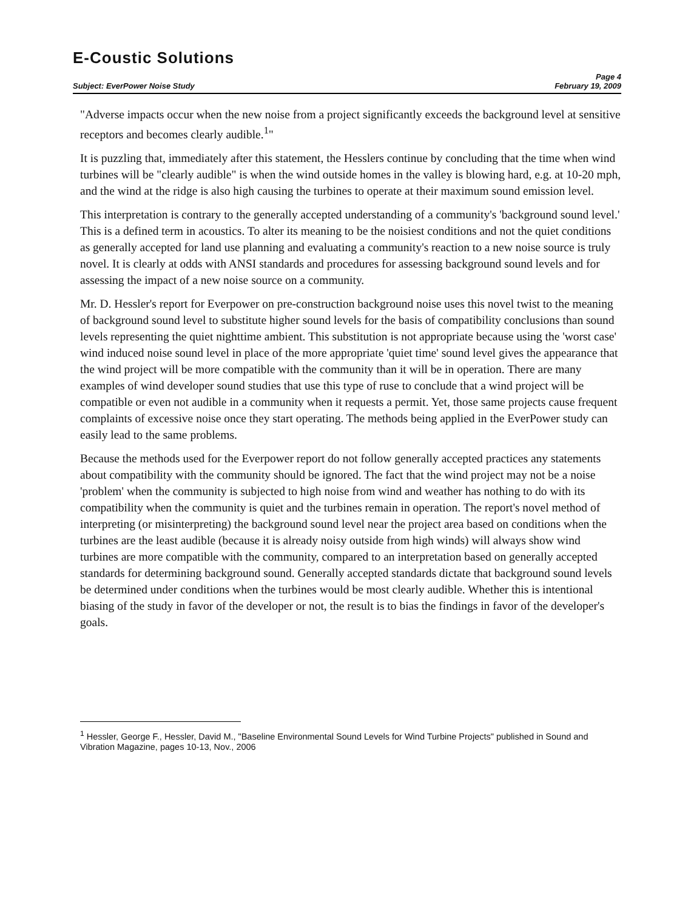E-Coustic Solutions
Page 4
Subject: EverPower Noise Study February 19, 2009
"Adverse impacts occur when the new noise from a project significantly exceeds the background level at sensitive receptors and becomes clearly audible.<sup>1</sup>"
It is puzzling that, immediately after this statement, the Hesslers continue by concluding that the time when wind turbines will be "clearly audible" is when the wind outside homes in the valley is blowing hard, e.g. at 10-20 mph, and the wind at the ridge is also high causing the turbines to operate at their maximum sound emission level.
This interpretation is contrary to the generally accepted understanding of a community's 'background sound level.' This is a defined term in acoustics. To alter its meaning to be the noisiest conditions and not the quiet conditions as generally accepted for land use planning and evaluating a community's reaction to a new noise source is truly novel. It is clearly at odds with ANSI standards and procedures for assessing background sound levels and for assessing the impact of a new noise source on a community.
Mr. D. Hessler's report for Everpower on pre-construction background noise uses this novel twist to the meaning of background sound level to substitute higher sound levels for the basis of compatibility conclusions than sound levels representing the quiet nighttime ambient. This substitution is not appropriate because using the 'worst case' wind induced noise sound level in place of the more appropriate 'quiet time' sound level gives the appearance that the wind project will be more compatible with the community than it will be in operation. There are many examples of wind developer sound studies that use this type of ruse to conclude that a wind project will be compatible or even not audible in a community when it requests a permit. Yet, those same projects cause frequent complaints of excessive noise once they start operating. The methods being applied in the EverPower study can easily lead to the same problems.
Because the methods used for the Everpower report do not follow generally accepted practices any statements about compatibility with the community should be ignored. The fact that the wind project may not be a noise 'problem' when the community is subjected to high noise from wind and weather has nothing to do with its compatibility when the community is quiet and the turbines remain in operation. The report's novel method of interpreting (or misinterpreting) the background sound level near the project area based on conditions when the turbines are the least audible (because it is already noisy outside from high winds) will always show wind turbines are more compatible with the community, compared to an interpretation based on generally accepted standards for determining background sound. Generally accepted standards dictate that background sound levels be determined under conditions when the turbines would be most clearly audible. Whether this is intentional biasing of the study in favor of the developer or not, the result is to bias the findings in favor of the developer's goals.
<sup>1</sup> Hessler, George F., Hessler, David M., "Baseline Environmental Sound Levels for Wind Turbine Projects" published in Sound and Vibration Magazine, pages 10-13, Nov., 2006